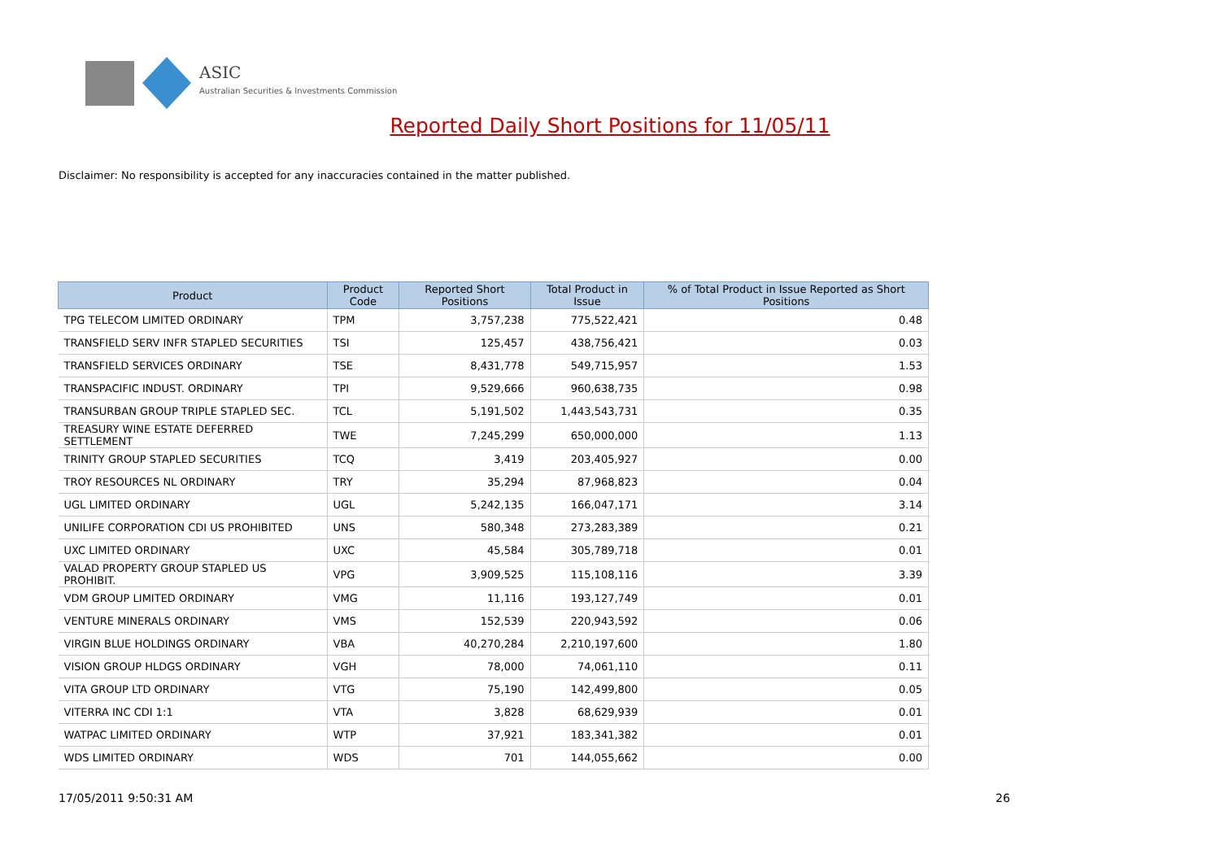ASIC
Australian Securities & Investments Commission
Reported Daily Short Positions for 11/05/11
Disclaimer: No responsibility is accepted for any inaccuracies contained in the matter published.
| Product | Product Code | Reported Short Positions | Total Product in Issue | % of Total Product in Issue Reported as Short Positions |
| --- | --- | --- | --- | --- |
| TPG TELECOM LIMITED ORDINARY | TPM | 3,757,238 | 775,522,421 | 0.48 |
| TRANSFIELD SERV INFR STAPLED SECURITIES | TSI | 125,457 | 438,756,421 | 0.03 |
| TRANSFIELD SERVICES ORDINARY | TSE | 8,431,778 | 549,715,957 | 1.53 |
| TRANSPACIFIC INDUST. ORDINARY | TPI | 9,529,666 | 960,638,735 | 0.98 |
| TRANSURBAN GROUP TRIPLE STAPLED SEC. | TCL | 5,191,502 | 1,443,543,731 | 0.35 |
| TREASURY WINE ESTATE DEFERRED SETTLEMENT | TWE | 7,245,299 | 650,000,000 | 1.13 |
| TRINITY GROUP STAPLED SECURITIES | TCQ | 3,419 | 203,405,927 | 0.00 |
| TROY RESOURCES NL ORDINARY | TRY | 35,294 | 87,968,823 | 0.04 |
| UGL LIMITED ORDINARY | UGL | 5,242,135 | 166,047,171 | 3.14 |
| UNILIFE CORPORATION CDI US PROHIBITED | UNS | 580,348 | 273,283,389 | 0.21 |
| UXC LIMITED ORDINARY | UXC | 45,584 | 305,789,718 | 0.01 |
| VALAD PROPERTY GROUP STAPLED US PROHIBIT. | VPG | 3,909,525 | 115,108,116 | 3.39 |
| VDM GROUP LIMITED ORDINARY | VMG | 11,116 | 193,127,749 | 0.01 |
| VENTURE MINERALS ORDINARY | VMS | 152,539 | 220,943,592 | 0.06 |
| VIRGIN BLUE HOLDINGS ORDINARY | VBA | 40,270,284 | 2,210,197,600 | 1.80 |
| VISION GROUP HLDGS ORDINARY | VGH | 78,000 | 74,061,110 | 0.11 |
| VITA GROUP LTD ORDINARY | VTG | 75,190 | 142,499,800 | 0.05 |
| VITERRA INC CDI 1:1 | VTA | 3,828 | 68,629,939 | 0.01 |
| WATPAC LIMITED ORDINARY | WTP | 37,921 | 183,341,382 | 0.01 |
| WDS LIMITED ORDINARY | WDS | 701 | 144,055,662 | 0.00 |
17/05/2011 9:50:31 AM 26